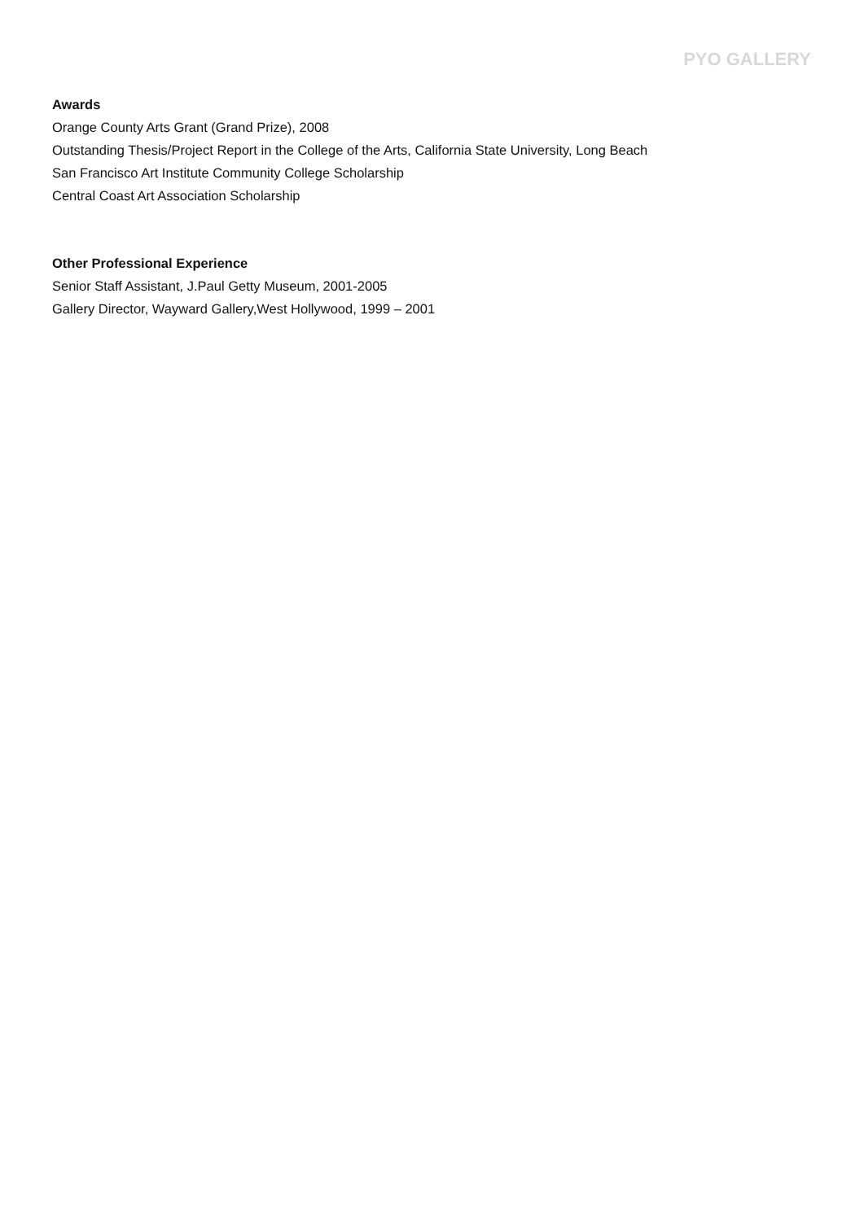PYO GALLERY
Awards
Orange County Arts Grant (Grand Prize), 2008
Outstanding Thesis/Project Report in the College of the Arts, California State University, Long Beach
San Francisco Art Institute Community College Scholarship
Central Coast Art Association Scholarship
Other Professional Experience
Senior Staff Assistant, J.Paul Getty Museum, 2001-2005
Gallery Director, Wayward Gallery,West Hollywood, 1999 – 2001